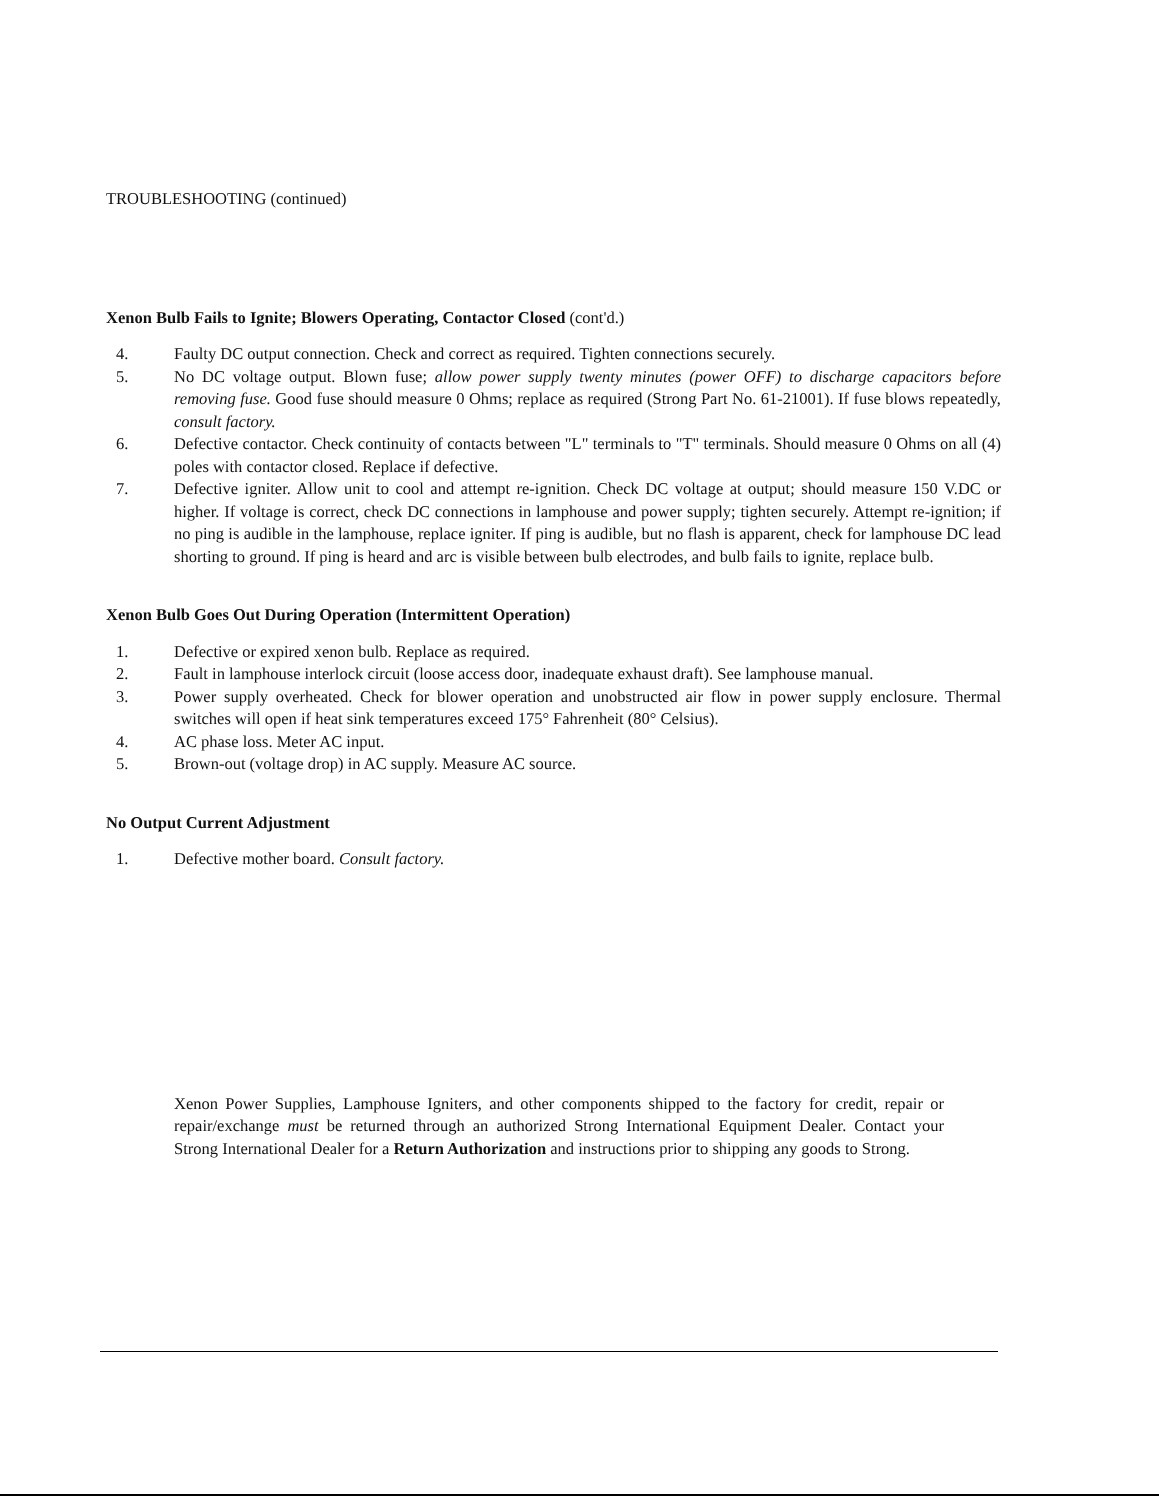TROUBLESHOOTING (continued)
Xenon Bulb Fails to Ignite; Blowers Operating, Contactor Closed (cont'd.)
4. Faulty DC output connection. Check and correct as required. Tighten connections securely.
5. No DC voltage output. Blown fuse; allow power supply twenty minutes (power OFF) to discharge capacitors before removing fuse. Good fuse should measure 0 Ohms; replace as required (Strong Part No. 61-21001). If fuse blows repeatedly, consult factory.
6. Defective contactor. Check continuity of contacts between "L" terminals to "T" terminals. Should measure 0 Ohms on all (4) poles with contactor closed. Replace if defective.
7. Defective igniter. Allow unit to cool and attempt re-ignition. Check DC voltage at output; should measure 150 V.DC or higher. If voltage is correct, check DC connections in lamphouse and power supply; tighten securely. Attempt re-ignition; if no ping is audible in the lamphouse, replace igniter. If ping is audible, but no flash is apparent, check for lamphouse DC lead shorting to ground. If ping is heard and arc is visible between bulb electrodes, and bulb fails to ignite, replace bulb.
Xenon Bulb Goes Out During Operation (Intermittent Operation)
1. Defective or expired xenon bulb. Replace as required.
2. Fault in lamphouse interlock circuit (loose access door, inadequate exhaust draft). See lamphouse manual.
3. Power supply overheated. Check for blower operation and unobstructed air flow in power supply enclosure. Thermal switches will open if heat sink temperatures exceed 175° Fahrenheit (80° Celsius).
4. AC phase loss. Meter AC input.
5. Brown-out (voltage drop) in AC supply. Measure AC source.
No Output Current Adjustment
1. Defective mother board. Consult factory.
Xenon Power Supplies, Lamphouse Igniters, and other components shipped to the factory for credit, repair or repair/exchange must be returned through an authorized Strong International Equipment Dealer. Contact your Strong International Dealer for a Return Authorization and instructions prior to shipping any goods to Strong.